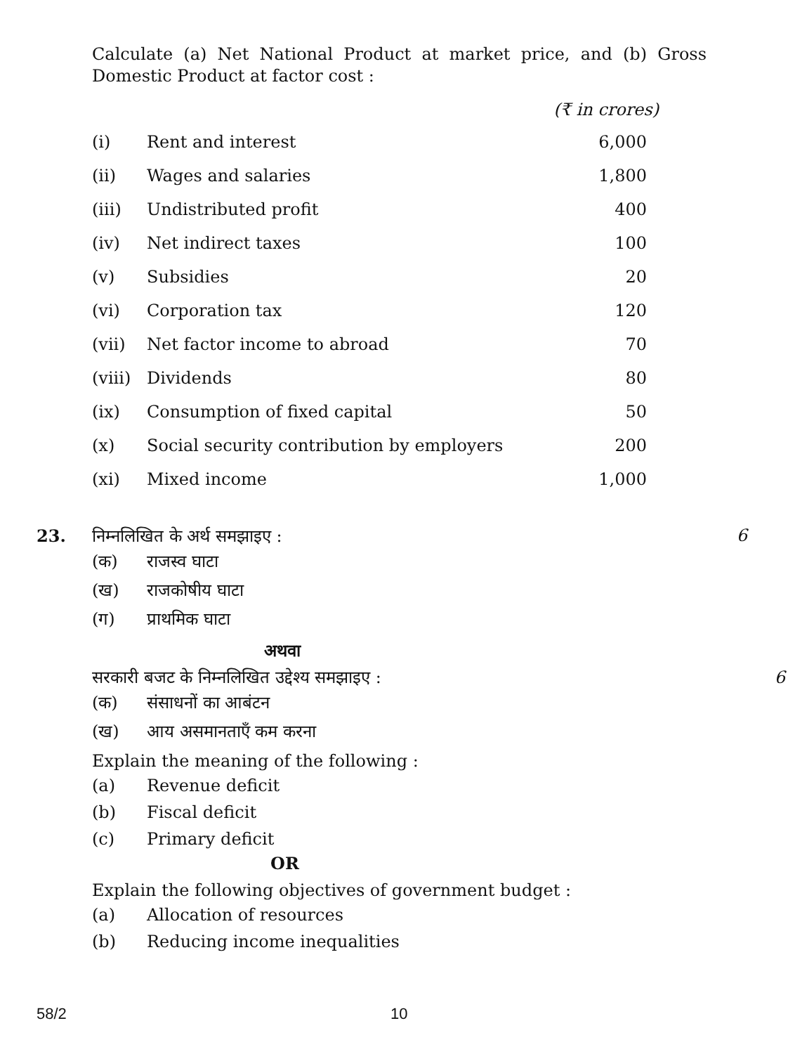Calculate (a) Net National Product at market price, and (b) Gross Domestic Product at factor cost :
(₹ in crores)
| (i) | Rent and interest | 6,000 |
| (ii) | Wages and salaries | 1,800 |
| (iii) | Undistributed profit | 400 |
| (iv) | Net indirect taxes | 100 |
| (v) | Subsidies | 20 |
| (vi) | Corporation tax | 120 |
| (vii) | Net factor income to abroad | 70 |
| (viii) | Dividends | 80 |
| (ix) | Consumption of fixed capital | 50 |
| (x) | Social security contribution by employers | 200 |
| (xi) | Mixed income | 1,000 |
23. 6
निम्नलिखित के अर्थ समझाइए :
(क) राजस्व घाटा
(ख) राजकोषीय घाटा
(ग) प्राथमिक घाटा
अथवा
सरकारी बजट के निम्नलिखित उद्देश्य समझाइए : 6
(क) संसाधनों का आबंटन
(ख) आय असमानताएँ कम करना
Explain the meaning of the following :
(a) Revenue deficit
(b) Fiscal deficit
(c) Primary deficit
OR
Explain the following objectives of government budget :
(a) Allocation of resources
(b) Reducing income inequalities
58/2 10